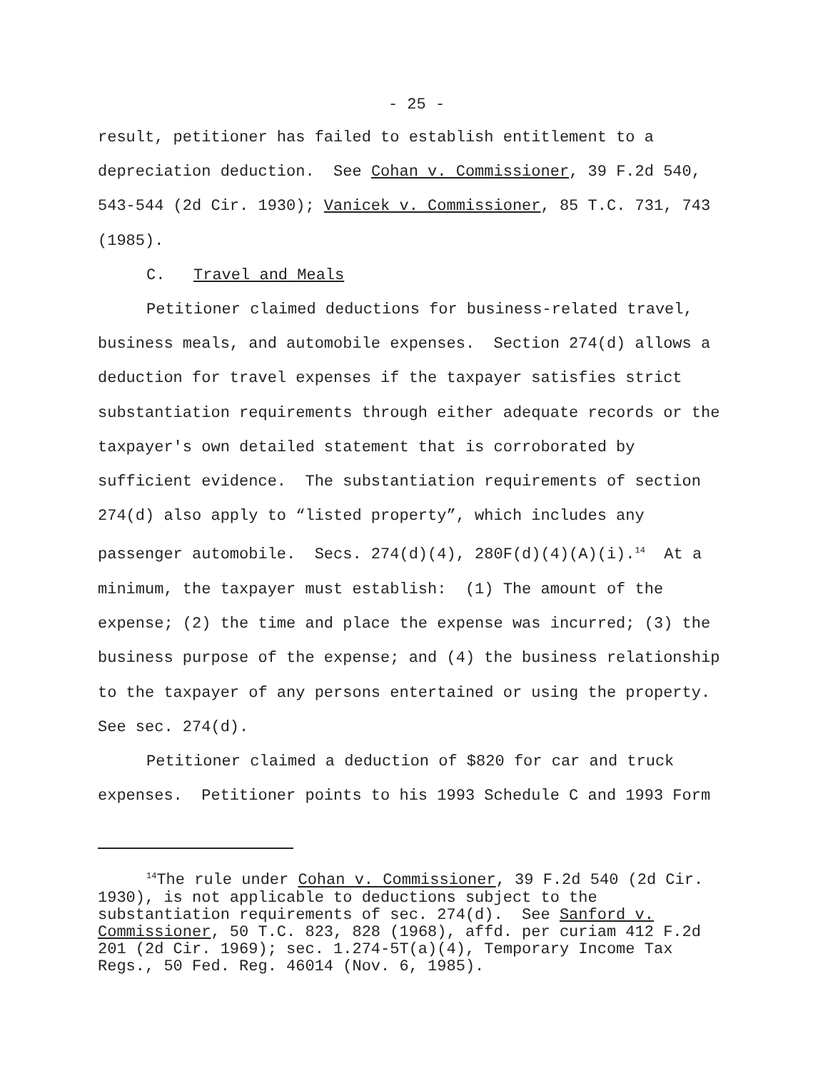- 25 -
result, petitioner has failed to establish entitlement to a depreciation deduction. See Cohan v. Commissioner, 39 F.2d 540, 543-544 (2d Cir. 1930); Vanicek v. Commissioner, 85 T.C. 731, 743 (1985).
C. Travel and Meals
Petitioner claimed deductions for business-related travel, business meals, and automobile expenses. Section 274(d) allows a deduction for travel expenses if the taxpayer satisfies strict substantiation requirements through either adequate records or the taxpayer's own detailed statement that is corroborated by sufficient evidence. The substantiation requirements of section 274(d) also apply to “listed property”, which includes any passenger automobile. Secs. 274(d)(4), 280F(d)(4)(A)(i).<sup>14</sup> At a minimum, the taxpayer must establish: (1) The amount of the expense; (2) the time and place the expense was incurred; (3) the business purpose of the expense; and (4) the business relationship to the taxpayer of any persons entertained or using the property. See sec. 274(d).
Petitioner claimed a deduction of $820 for car and truck expenses. Petitioner points to his 1993 Schedule C and 1993 Form
<sup>14</sup> The rule under Cohan v. Commissioner, 39 F.2d 540 (2d Cir. 1930), is not applicable to deductions subject to the substantiation requirements of sec. 274(d). See Sanford v. Commissioner, 50 T.C. 823, 828 (1968), affd. per curiam 412 F.2d 201 (2d Cir. 1969); sec. 1.274-5T(a)(4), Temporary Income Tax Regs., 50 Fed. Reg. 46014 (Nov. 6, 1985).